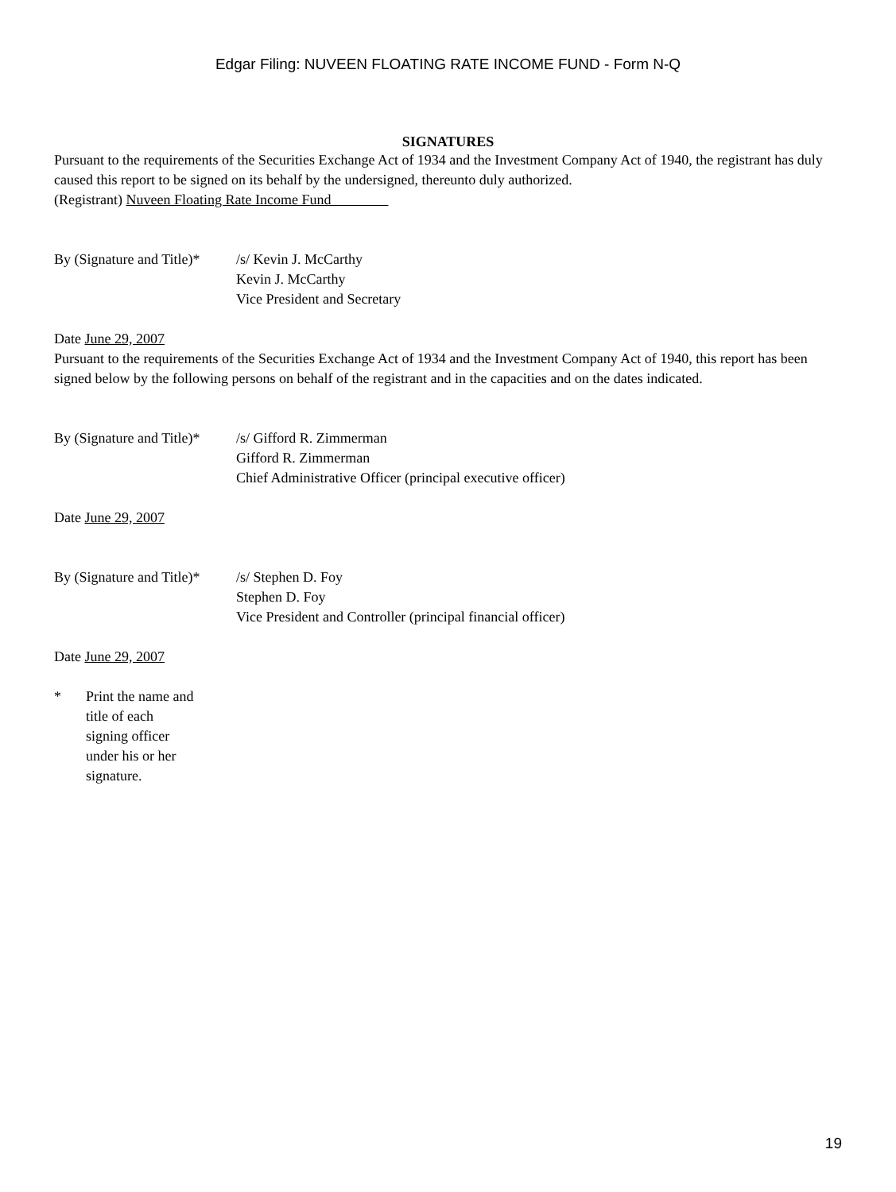Edgar Filing: NUVEEN FLOATING RATE INCOME FUND - Form N-Q
SIGNATURES
Pursuant to the requirements of the Securities Exchange Act of 1934 and the Investment Company Act of 1940, the registrant has duly caused this report to be signed on its behalf by the undersigned, thereunto duly authorized.
(Registrant) Nuveen Floating Rate Income Fund
By (Signature and Title)*
/s/ Kevin J. McCarthy
Kevin J. McCarthy
Vice President and Secretary
Date June 29, 2007
Pursuant to the requirements of the Securities Exchange Act of 1934 and the Investment Company Act of 1940, this report has been signed below by the following persons on behalf of the registrant and in the capacities and on the dates indicated.
By (Signature and Title)*
/s/ Gifford R. Zimmerman
Gifford R. Zimmerman
Chief Administrative Officer (principal executive officer)
Date June 29, 2007
By (Signature and Title)*
/s/ Stephen D. Foy
Stephen D. Foy
Vice President and Controller (principal financial officer)
Date June 29, 2007
* Print the name and title of each signing officer under his or her signature.
19